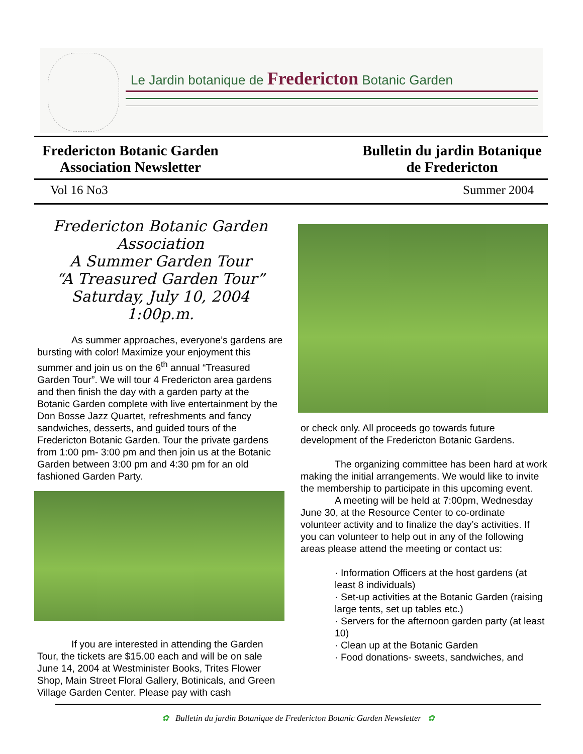Le Jardin botanique de Fredericton Botanic Garden
Fredericton Botanic Garden
Association Newsletter
Bulletin du jardin Botanique
de Fredericton
Vol 16 No3 Summer 2004
Fredericton Botanic Garden Association
A Summer Garden Tour
“A Treasured Garden Tour”
Saturday, July 10, 2004
1:00p.m.
As summer approaches, everyone’s gardens are bursting with color! Maximize your enjoyment this summer and join us on the 6<sup>th</sup> annual “Treasured Garden Tour”. We will tour 4 Fredericton area gardens and then finish the day with a garden party at the Botanic Garden complete with live entertainment by the Don Bosse Jazz Quartet, refreshments and fancy sandwiches, desserts, and guided tours of the Fredericton Botanic Garden. Tour the private gardens from 1:00 pm- 3:00 pm and then join us at the Botanic Garden between 3:00 pm and 4:30 pm for an old fashioned Garden Party.
If you are interested in attending the Garden Tour, the tickets are $15.00 each and will be on sale June 14, 2004 at Westminister Books, Trites Flower Shop, Main Street Floral Gallery, Botinicals, and Green Village Garden Center. Please pay with cash
or check only. All proceeds go towards future development of the Fredericton Botanic Gardens.
The organizing committee has been hard at work making the initial arrangements. We would like to invite the membership to participate in this upcoming event.
A meeting will be held at 7:00pm, Wednesday June 30, at the Resource Center to co-ordinate volunteer activity and to finalize the day’s activities. If you can volunteer to help out in any of the following areas please attend the meeting or contact us:
· Information Officers at the host gardens (at least 8 individuals)
· Set-up activities at the Botanic Garden (raising large tents, set up tables etc.)
· Servers for the afternoon garden party (at least 10)
· Clean up at the Botanic Garden
· Food donations- sweets, sandwiches, and
✿ Bulletin du jardin Botanique de Fredericton Botanic Garden Newsletter ✿